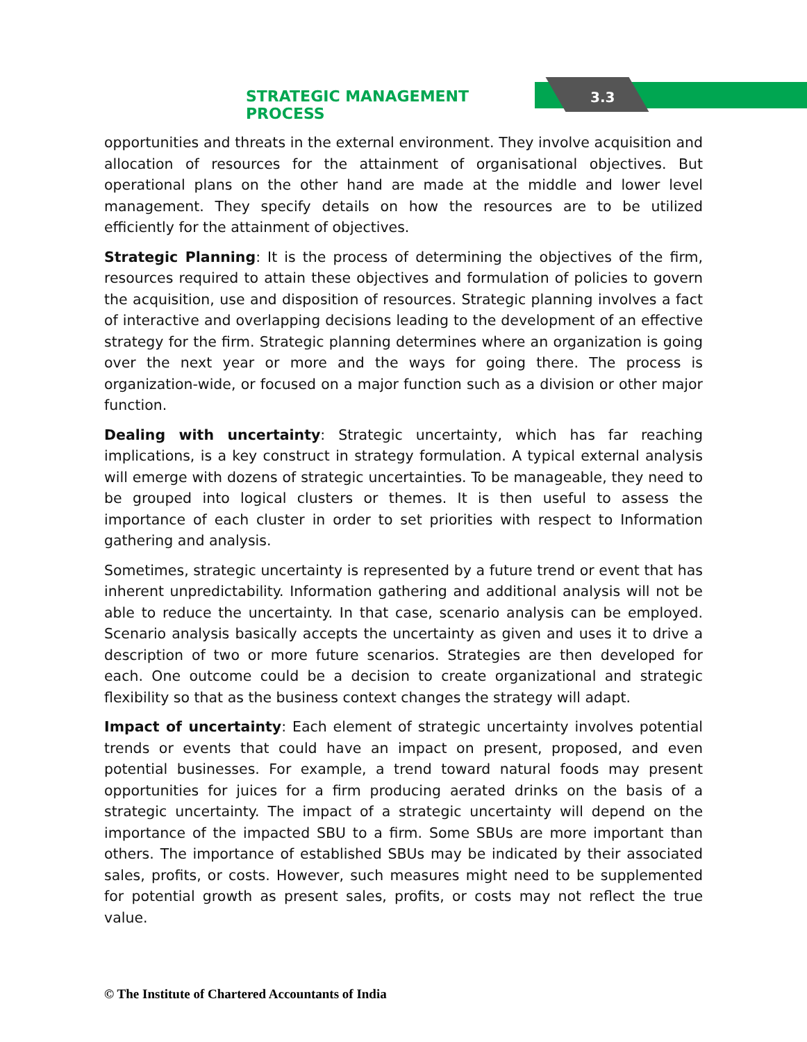STRATEGIC MANAGEMENT PROCESS 3.3
opportunities and threats in the external environment. They involve acquisition and allocation of resources for the attainment of organisational objectives. But operational plans on the other hand are made at the middle and lower level management. They specify details on how the resources are to be utilized efficiently for the attainment of objectives.
Strategic Planning: It is the process of determining the objectives of the firm, resources required to attain these objectives and formulation of policies to govern the acquisition, use and disposition of resources. Strategic planning involves a fact of interactive and overlapping decisions leading to the development of an effective strategy for the firm. Strategic planning determines where an organization is going over the next year or more and the ways for going there. The process is organization-wide, or focused on a major function such as a division or other major function.
Dealing with uncertainty: Strategic uncertainty, which has far reaching implications, is a key construct in strategy formulation. A typical external analysis will emerge with dozens of strategic uncertainties. To be manageable, they need to be grouped into logical clusters or themes. It is then useful to assess the importance of each cluster in order to set priorities with respect to Information gathering and analysis.
Sometimes, strategic uncertainty is represented by a future trend or event that has inherent unpredictability. Information gathering and additional analysis will not be able to reduce the uncertainty. In that case, scenario analysis can be employed. Scenario analysis basically accepts the uncertainty as given and uses it to drive a description of two or more future scenarios. Strategies are then developed for each. One outcome could be a decision to create organizational and strategic flexibility so that as the business context changes the strategy will adapt.
Impact of uncertainty: Each element of strategic uncertainty involves potential trends or events that could have an impact on present, proposed, and even potential businesses. For example, a trend toward natural foods may present opportunities for juices for a firm producing aerated drinks on the basis of a strategic uncertainty. The impact of a strategic uncertainty will depend on the importance of the impacted SBU to a firm. Some SBUs are more important than others. The importance of established SBUs may be indicated by their associated sales, profits, or costs. However, such measures might need to be supplemented for potential growth as present sales, profits, or costs may not reflect the true value.
© The Institute of Chartered Accountants of India